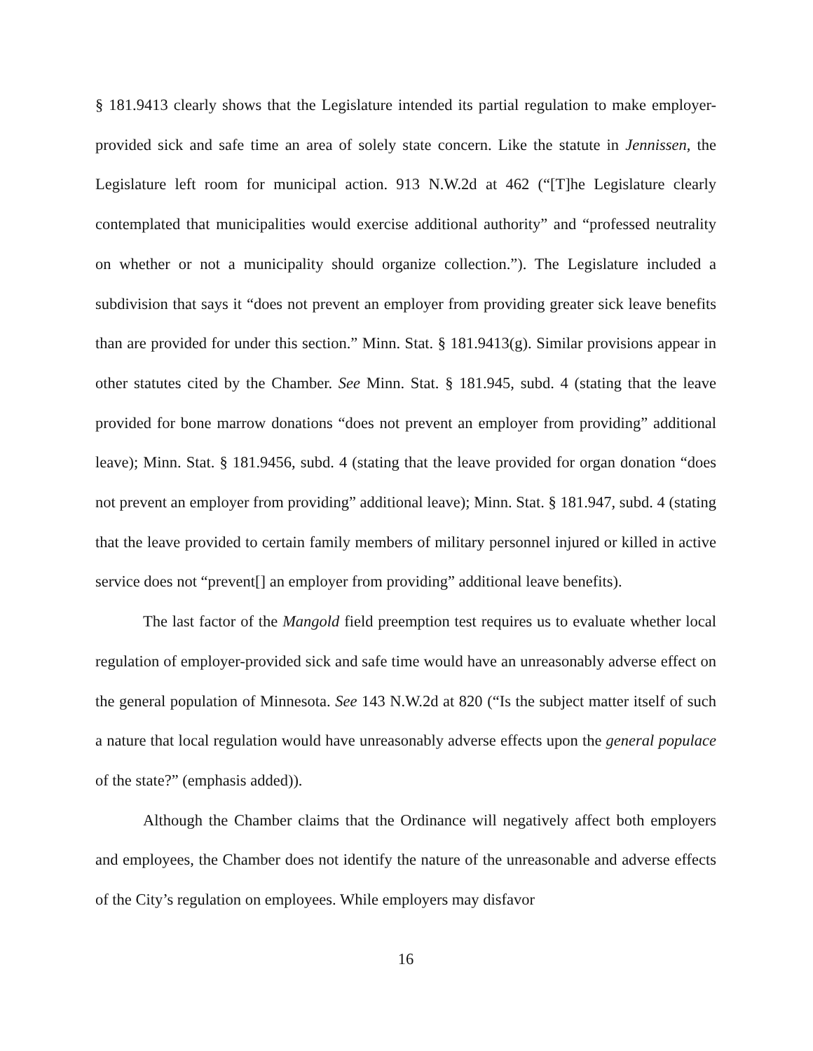§ 181.9413 clearly shows that the Legislature intended its partial regulation to make employer-provided sick and safe time an area of solely state concern. Like the statute in Jennissen, the Legislature left room for municipal action. 913 N.W.2d at 462 (“[T]he Legislature clearly contemplated that municipalities would exercise additional authority” and “professed neutrality on whether or not a municipality should organize collection.”). The Legislature included a subdivision that says it “does not prevent an employer from providing greater sick leave benefits than are provided for under this section.” Minn. Stat. § 181.9413(g). Similar provisions appear in other statutes cited by the Chamber. See Minn. Stat. § 181.945, subd. 4 (stating that the leave provided for bone marrow donations “does not prevent an employer from providing” additional leave); Minn. Stat. § 181.9456, subd. 4 (stating that the leave provided for organ donation “does not prevent an employer from providing” additional leave); Minn. Stat. § 181.947, subd. 4 (stating that the leave provided to certain family members of military personnel injured or killed in active service does not “prevent[] an employer from providing” additional leave benefits).
The last factor of the Mangold field preemption test requires us to evaluate whether local regulation of employer-provided sick and safe time would have an unreasonably adverse effect on the general population of Minnesota. See 143 N.W.2d at 820 (“Is the subject matter itself of such a nature that local regulation would have unreasonably adverse effects upon the general populace of the state?” (emphasis added)).
Although the Chamber claims that the Ordinance will negatively affect both employers and employees, the Chamber does not identify the nature of the unreasonable and adverse effects of the City’s regulation on employees. While employers may disfavor
16